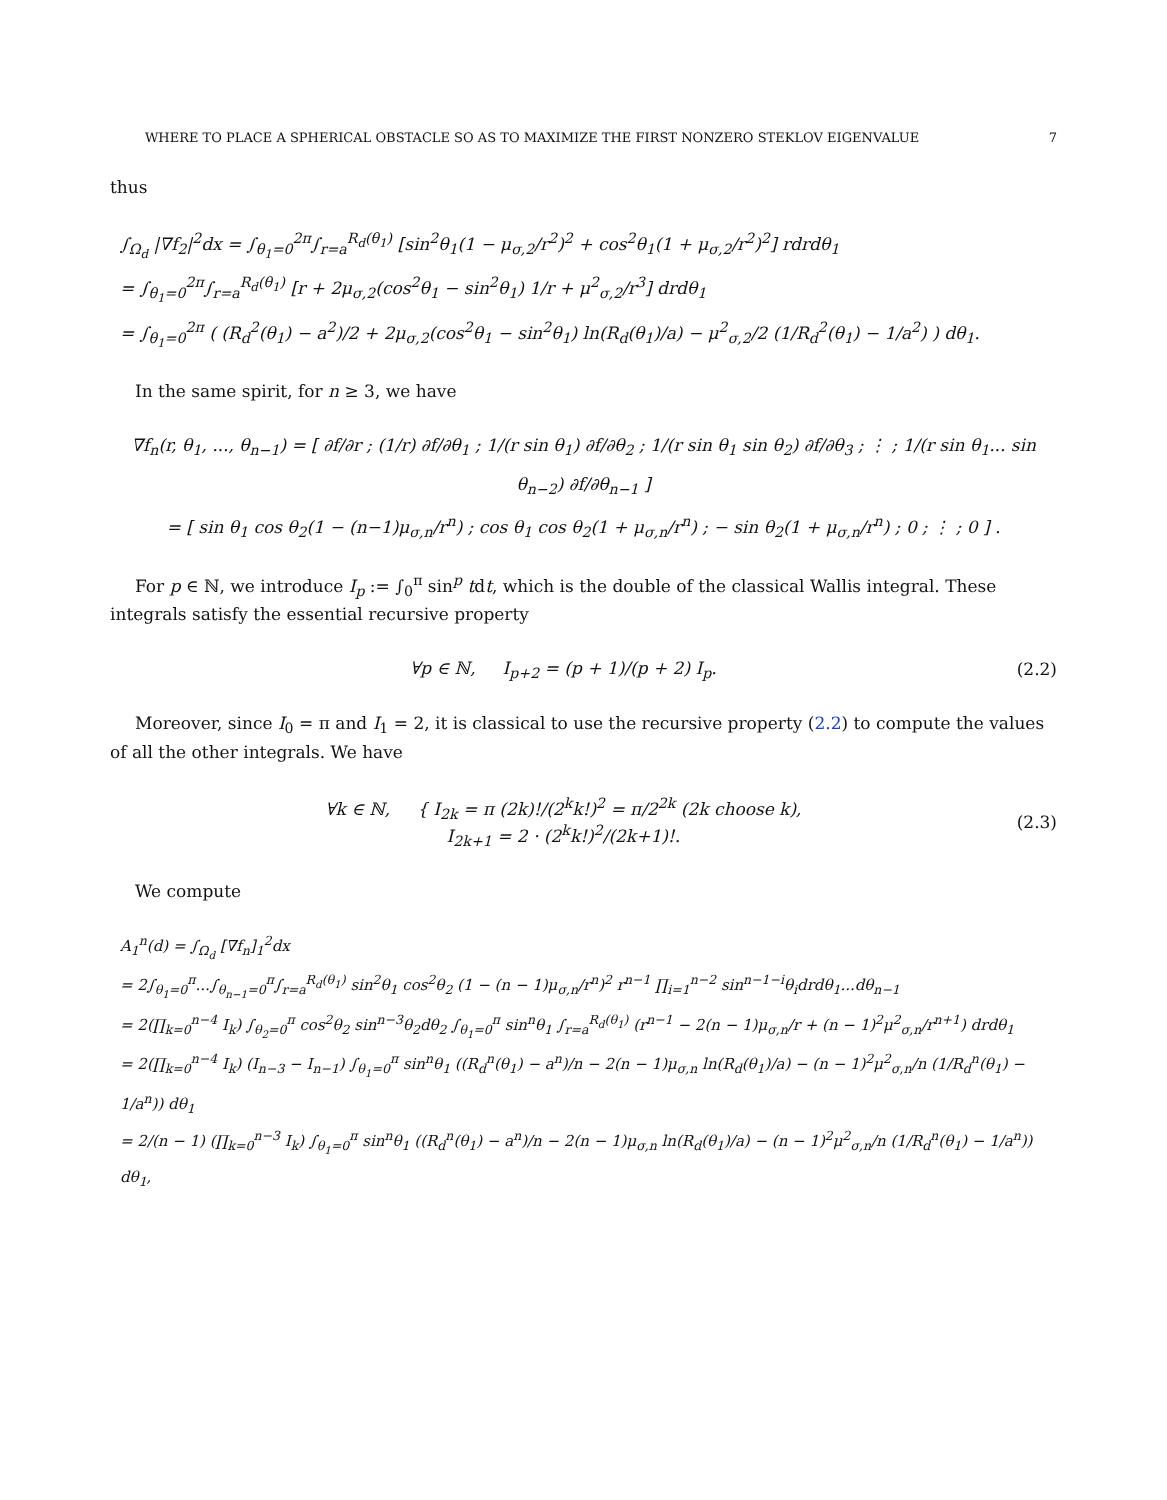WHERE TO PLACE A SPHERICAL OBSTACLE SO AS TO MAXIMIZE THE FIRST NONZERO STEKLOV EIGENVALUE 7
thus
∫<sub>Ω<sub>d</sub></sub> |∇f<sub>2</sub>|<sup>2</sup>dx = ∫<sub>θ<sub>1</sub>=0</sub><sup>2π</sup>∫<sub>r=a</sub><sup>R<sub>d</sub>(θ<sub>1</sub>)</sup> [sin<sup>2</sup>θ<sub>1</sub>(1 − μ<sub>σ,2</sub>/r<sup>2</sup>)<sup>2</sup> + cos<sup>2</sup>θ<sub>1</sub>(1 + μ<sub>σ,2</sub>/r<sup>2</sup>)<sup>2</sup>] rdrdθ<sub>1</sub>
= ∫<sub>θ<sub>1</sub>=0</sub><sup>2π</sup>∫<sub>r=a</sub><sup>R<sub>d</sub>(θ<sub>1</sub>)</sup> [r + 2μ<sub>σ,2</sub>(cos<sup>2</sup>θ<sub>1</sub> − sin<sup>2</sup>θ<sub>1</sub>) 1/r + μ<sup>2</sup><sub>σ,2</sub>/r<sup>3</sup>] drdθ<sub>1</sub>
= ∫<sub>θ<sub>1</sub>=0</sub><sup>2π</sup> ( (R<sub>d</sub><sup>2</sup>(θ<sub>1</sub>) − a<sup>2</sup>)/2 + 2μ<sub>σ,2</sub>(cos<sup>2</sup>θ<sub>1</sub> − sin<sup>2</sup>θ<sub>1</sub>) ln(R<sub>d</sub>(θ<sub>1</sub>)/a) − μ<sup>2</sup><sub>σ,2</sub>/2 (1/R<sub>d</sub><sup>2</sup>(θ<sub>1</sub>) − 1/a<sup>2</sup>) ) dθ<sub>1</sub>.
In the same spirit, for n ≥ 3, we have
∇f<sub>n</sub>(r, θ<sub>1</sub>, ..., θ<sub>n−1</sub>) = [ ∂f/∂r ; (1/r) ∂f/∂θ<sub>1</sub> ; 1/(r sin θ<sub>1</sub>) ∂f/∂θ<sub>2</sub> ; 1/(r sin θ<sub>1</sub> sin θ<sub>2</sub>) ∂f/∂θ<sub>3</sub> ; ⋮ ; 1/(r sin θ<sub>1</sub>... sin θ<sub>n−2</sub>) ∂f/∂θ<sub>n−1</sub> ]
= [ sin θ<sub>1</sub> cos θ<sub>2</sub>(1 − (n−1)μ<sub>σ,n</sub>/r<sup>n</sup>) ; cos θ<sub>1</sub> cos θ<sub>2</sub>(1 + μ<sub>σ,n</sub>/r<sup>n</sup>) ; − sin θ<sub>2</sub>(1 + μ<sub>σ,n</sub>/r<sup>n</sup>) ; 0 ; ⋮ ; 0 ] .
For p ∈ ℕ, we introduce I<sub>p</sub> := ∫<sub>0</sub><sup>π</sup> sin<sup>p</sup> tdt, which is the double of the classical Wallis integral. These integrals satisfy the essential recursive property
∀p ∈ ℕ, I<sub>p+2</sub> = (p + 1)/(p + 2) I<sub>p</sub>. (2.2)
Moreover, since I<sub>0</sub> = π and I<sub>1</sub> = 2, it is classical to use the recursive property (2.2) to compute the values of all the other integrals. We have
∀k ∈ ℕ, { I<sub>2k</sub> = π (2k)!/(2<sup>k</sup>k!)<sup>2</sup> = π/2<sup>2k</sup> (2k choose k),
I<sub>2k+1</sub> = 2 · (2<sup>k</sup>k!)<sup>2</sup>/(2k+1)!. (2.3)
We compute
A<sub>1</sub><sup>n</sup>(d) = ∫<sub>Ω<sub>d</sub></sub> [∇f<sub>n</sub>]<sub>1</sub><sup>2</sup>dx
= 2∫<sub>θ<sub>1</sub>=0</sub><sup>π</sup>...∫<sub>θ<sub>n−1</sub>=0</sub><sup>π</sup>∫<sub>r=a</sub><sup>R<sub>d</sub>(θ<sub>1</sub>)</sup> sin<sup>2</sup>θ<sub>1</sub> cos<sup>2</sup>θ<sub>2</sub> (1 − (n − 1)μ<sub>σ,n</sub>/r<sup>n</sup>)<sup>2</sup> r<sup>n−1</sup> ∏<sub>i=1</sub><sup>n−2</sup> sin<sup>n−1−i</sup>θ<sub>i</sub>drdθ<sub>1</sub>...dθ<sub>n−1</sub>
= 2(∏<sub>k=0</sub><sup>n−4</sup> I<sub>k</sub>) ∫<sub>θ<sub>2</sub>=0</sub><sup>π</sup> cos<sup>2</sup>θ<sub>2</sub> sin<sup>n−3</sup>θ<sub>2</sub>dθ<sub>2</sub> ∫<sub>θ<sub>1</sub>=0</sub><sup>π</sup> sin<sup>n</sup>θ<sub>1</sub> ∫<sub>r=a</sub><sup>R<sub>d</sub>(θ<sub>1</sub>)</sup> (r<sup>n−1</sup> − 2(n − 1)μ<sub>σ,n</sub>/r + (n − 1)<sup>2</sup>μ<sup>2</sup><sub>σ,n</sub>/r<sup>n+1</sup>) drdθ<sub>1</sub>
= 2(∏<sub>k=0</sub><sup>n−4</sup> I<sub>k</sub>) (I<sub>n−3</sub> − I<sub>n−1</sub>) ∫<sub>θ<sub>1</sub>=0</sub><sup>π</sup> sin<sup>n</sup>θ<sub>1</sub> ((R<sub>d</sub><sup>n</sup>(θ<sub>1</sub>) − a<sup>n</sup>)/n − 2(n − 1)μ<sub>σ,n</sub> ln(R<sub>d</sub>(θ<sub>1</sub>)/a) − (n − 1)<sup>2</sup>μ<sup>2</sup><sub>σ,n</sub>/n (1/R<sub>d</sub><sup>n</sup>(θ<sub>1</sub>) − 1/a<sup>n</sup>)) dθ<sub>1</sub>
= 2/(n − 1) (∏<sub>k=0</sub><sup>n−3</sup> I<sub>k</sub>) ∫<sub>θ<sub>1</sub>=0</sub><sup>π</sup> sin<sup>n</sup>θ<sub>1</sub> ((R<sub>d</sub><sup>n</sup>(θ<sub>1</sub>) − a<sup>n</sup>)/n − 2(n − 1)μ<sub>σ,n</sub> ln(R<sub>d</sub>(θ<sub>1</sub>)/a) − (n − 1)<sup>2</sup>μ<sup>2</sup><sub>σ,n</sub>/n (1/R<sub>d</sub><sup>n</sup>(θ<sub>1</sub>) − 1/a<sup>n</sup>)) dθ<sub>1</sub>,